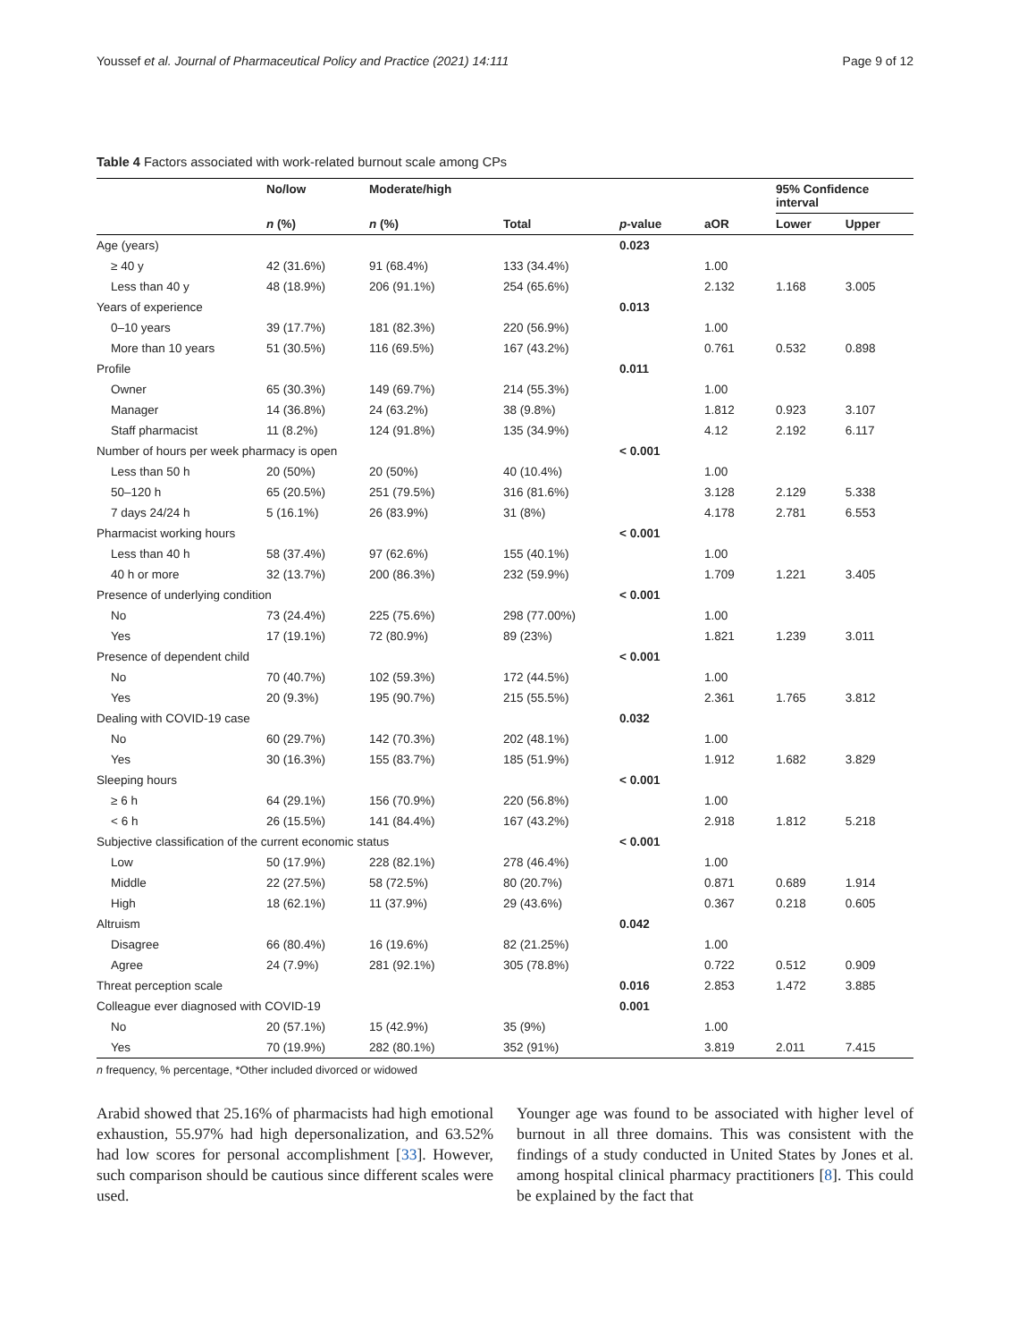Youssef et al. Journal of Pharmaceutical Policy and Practice (2021) 14:111 Page 9 of 12
Table 4 Factors associated with work-related burnout scale among CPs
| | No/low | Moderate/high | | | | 95% Confidence interval | |
| --- | --- | --- | --- | --- | --- | --- | --- |
| | n (%) | n (%) | Total | p -value | aOR | Lower | Upper |
| Age (years) | | | | 0.023 | | | |
| ≥ 40 y | 42 (31.6%) | 91 (68.4%) | 133 (34.4%) | | 1.00 | | |
| Less than 40 y | 48 (18.9%) | 206 (91.1%) | 254 (65.6%) | | 2.132 | 1.168 | 3.005 |
| Years of experience | | | | 0.013 | | | |
| 0–10 years | 39 (17.7%) | 181 (82.3%) | 220 (56.9%) | | 1.00 | | |
| More than 10 years | 51 (30.5%) | 116 (69.5%) | 167 (43.2%) | | 0.761 | 0.532 | 0.898 |
| Profile | | | | 0.011 | | | |
| Owner | 65 (30.3%) | 149 (69.7%) | 214 (55.3%) | | 1.00 | | |
| Manager | 14 (36.8%) | 24 (63.2%) | 38 (9.8%) | | 1.812 | 0.923 | 3.107 |
| Staff pharmacist | 11 (8.2%) | 124 (91.8%) | 135 (34.9%) | | 4.12 | 2.192 | 6.117 |
| Number of hours per week pharmacy is open | | | | < 0.001 | | | |
| Less than 50 h | 20 (50%) | 20 (50%) | 40 (10.4%) | | 1.00 | | |
| 50–120 h | 65 (20.5%) | 251 (79.5%) | 316 (81.6%) | | 3.128 | 2.129 | 5.338 |
| 7 days 24/24 h | 5 (16.1%) | 26 (83.9%) | 31 (8%) | | 4.178 | 2.781 | 6.553 |
| Pharmacist working hours | | | | < 0.001 | | | |
| Less than 40 h | 58 (37.4%) | 97 (62.6%) | 155 (40.1%) | | 1.00 | | |
| 40 h or more | 32 (13.7%) | 200 (86.3%) | 232 (59.9%) | | 1.709 | 1.221 | 3.405 |
| Presence of underlying condition | | | | < 0.001 | | | |
| No | 73 (24.4%) | 225 (75.6%) | 298 (77.00%) | | 1.00 | | |
| Yes | 17 (19.1%) | 72 (80.9%) | 89 (23%) | | 1.821 | 1.239 | 3.011 |
| Presence of dependent child | | | | < 0.001 | | | |
| No | 70 (40.7%) | 102 (59.3%) | 172 (44.5%) | | 1.00 | | |
| Yes | 20 (9.3%) | 195 (90.7%) | 215 (55.5%) | | 2.361 | 1.765 | 3.812 |
| Dealing with COVID-19 case | | | | 0.032 | | | |
| No | 60 (29.7%) | 142 (70.3%) | 202 (48.1%) | | 1.00 | | |
| Yes | 30 (16.3%) | 155 (83.7%) | 185 (51.9%) | | 1.912 | 1.682 | 3.829 |
| Sleeping hours | | | | < 0.001 | | | |
| ≥ 6 h | 64 (29.1%) | 156 (70.9%) | 220 (56.8%) | | 1.00 | | |
| < 6 h | 26 (15.5%) | 141 (84.4%) | 167 (43.2%) | | 2.918 | 1.812 | 5.218 |
| Subjective classification of the current economic status | | | | < 0.001 | | | |
| Low | 50 (17.9%) | 228 (82.1%) | 278 (46.4%) | | 1.00 | | |
| Middle | 22 (27.5%) | 58 (72.5%) | 80 (20.7%) | | 0.871 | 0.689 | 1.914 |
| High | 18 (62.1%) | 11 (37.9%) | 29 (43.6%) | | 0.367 | 0.218 | 0.605 |
| Altruism | | | | 0.042 | | | |
| Disagree | 66 (80.4%) | 16 (19.6%) | 82 (21.25%) | | 1.00 | | |
| Agree | 24 (7.9%) | 281 (92.1%) | 305 (78.8%) | | 0.722 | 0.512 | 0.909 |
| Threat perception scale | | | | 0.016 | 2.853 | 1.472 | 3.885 |
| Colleague ever diagnosed with COVID-19 | | | | 0.001 | | | |
| No | 20 (57.1%) | 15 (42.9%) | 35 (9%) | | 1.00 | | |
| Yes | 70 (19.9%) | 282 (80.1%) | 352 (91%) | | 3.819 | 2.011 | 7.415 |
n frequency, % percentage, *Other included divorced or widowed
Arabid showed that 25.16% of pharmacists had high emotional exhaustion, 55.97% had high depersonalization, and 63.52% had low scores for personal accomplishment [33]. However, such comparison should be cautious since different scales were used.
Younger age was found to be associated with higher level of burnout in all three domains. This was consistent with the findings of a study conducted in United States by Jones et al. among hospital clinical pharmacy practitioners [8]. This could be explained by the fact that